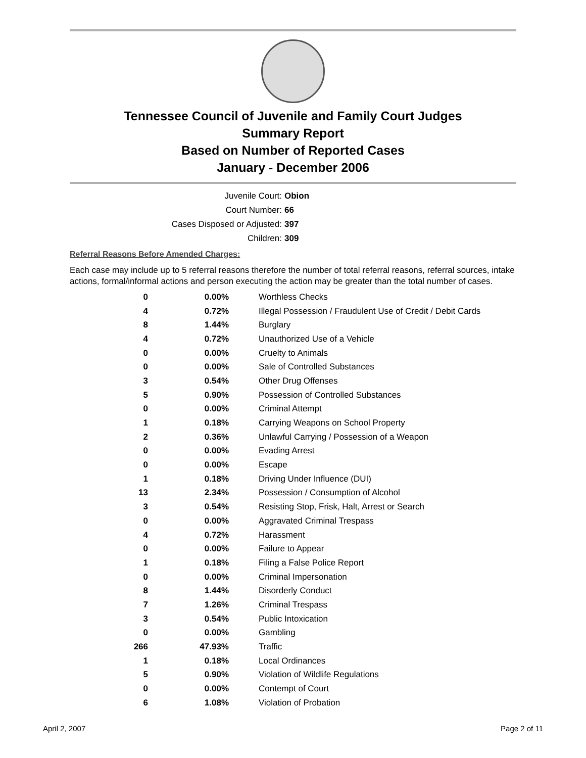Tennessee Council of Juvenile and Family Court Judges
Summary Report
Based on Number of Reported Cases
January - December 2006
Juvenile Court: Obion
Court Number: 66
Cases Disposed or Adjusted: 397
Children: 309
Referral Reasons Before Amended Charges:
Each case may include up to 5 referral reasons therefore the number of total referral reasons, referral sources, intake actions, formal/informal actions and person executing the action may be greater than the total number of cases.
| 0 | 0.00% | Worthless Checks |
| 4 | 0.72% | Illegal Possession / Fraudulent Use of Credit / Debit Cards |
| 8 | 1.44% | Burglary |
| 4 | 0.72% | Unauthorized Use of a Vehicle |
| 0 | 0.00% | Cruelty to Animals |
| 0 | 0.00% | Sale of Controlled Substances |
| 3 | 0.54% | Other Drug Offenses |
| 5 | 0.90% | Possession of Controlled Substances |
| 0 | 0.00% | Criminal Attempt |
| 1 | 0.18% | Carrying Weapons on School Property |
| 2 | 0.36% | Unlawful Carrying / Possession of a Weapon |
| 0 | 0.00% | Evading Arrest |
| 0 | 0.00% | Escape |
| 1 | 0.18% | Driving Under Influence (DUI) |
| 13 | 2.34% | Possession / Consumption of Alcohol |
| 3 | 0.54% | Resisting Stop, Frisk, Halt, Arrest or Search |
| 0 | 0.00% | Aggravated Criminal Trespass |
| 4 | 0.72% | Harassment |
| 0 | 0.00% | Failure to Appear |
| 1 | 0.18% | Filing a False Police Report |
| 0 | 0.00% | Criminal Impersonation |
| 8 | 1.44% | Disorderly Conduct |
| 7 | 1.26% | Criminal Trespass |
| 3 | 0.54% | Public Intoxication |
| 0 | 0.00% | Gambling |
| 266 | 47.93% | Traffic |
| 1 | 0.18% | Local Ordinances |
| 5 | 0.90% | Violation of Wildlife Regulations |
| 0 | 0.00% | Contempt of Court |
| 6 | 1.08% | Violation of Probation |
April 2, 2007 Page 2 of 11